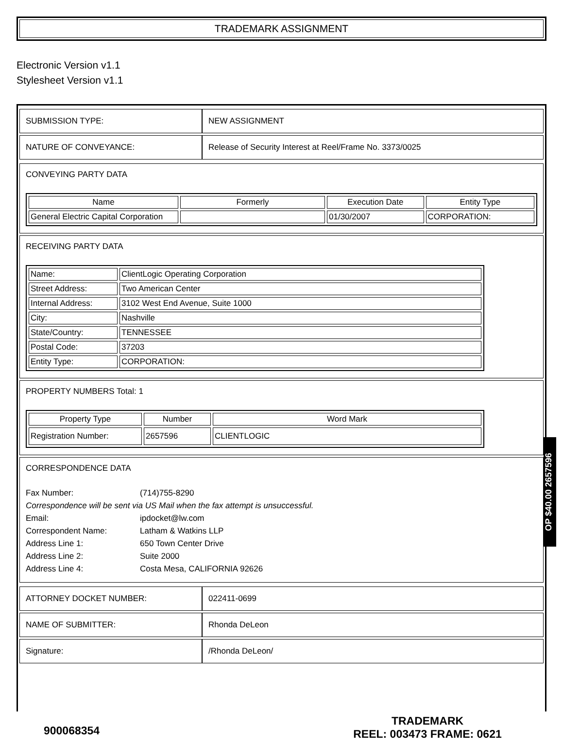TRADEMARK ASSIGNMENT
Electronic Version v1.1
Stylesheet Version v1.1
| SUBMISSION TYPE: | NEW ASSIGNMENT |
| NATURE OF CONVEYANCE: | Release of Security Interest at Reel/Frame No. 3373/0025 |
CONVEYING PARTY DATA
| Name | Formerly | Execution Date | Entity Type |
| --- | --- | --- | --- |
| General Electric Capital Corporation | | 01/30/2007 | CORPORATION: |
RECEIVING PARTY DATA
| Name: | ClientLogic Operating Corporation |
| Street Address: | Two American Center |
| Internal Address: | 3102 West End Avenue, Suite 1000 |
| City: | Nashville |
| State/Country: | TENNESSEE |
| Postal Code: | 37203 |
| Entity Type: | CORPORATION: |
PROPERTY NUMBERS Total: 1
| Property Type | Number | Word Mark |
| --- | --- | --- |
| Registration Number: | 2657596 | CLIENTLOGIC |
CORRESPONDENCE DATA
| Fax Number: | (714)755-8290 |
| Correspondence will be sent via US Mail when the fax attempt is unsuccessful. | |
| Email: | ipdocket@lw.com |
| Correspondent Name: | Latham & Watkins LLP |
| Address Line 1: | 650 Town Center Drive |
| Address Line 2: | Suite 2000 |
| Address Line 4: | Costa Mesa, CALIFORNIA 92626 |
| ATTORNEY DOCKET NUMBER: | 022411-0699 |
| NAME OF SUBMITTER: | Rhonda DeLeon |
| Signature: | /Rhonda DeLeon/ |
OP $40.00 2657596
900068354
TRADEMARK
REEL: 003473 FRAME: 0621